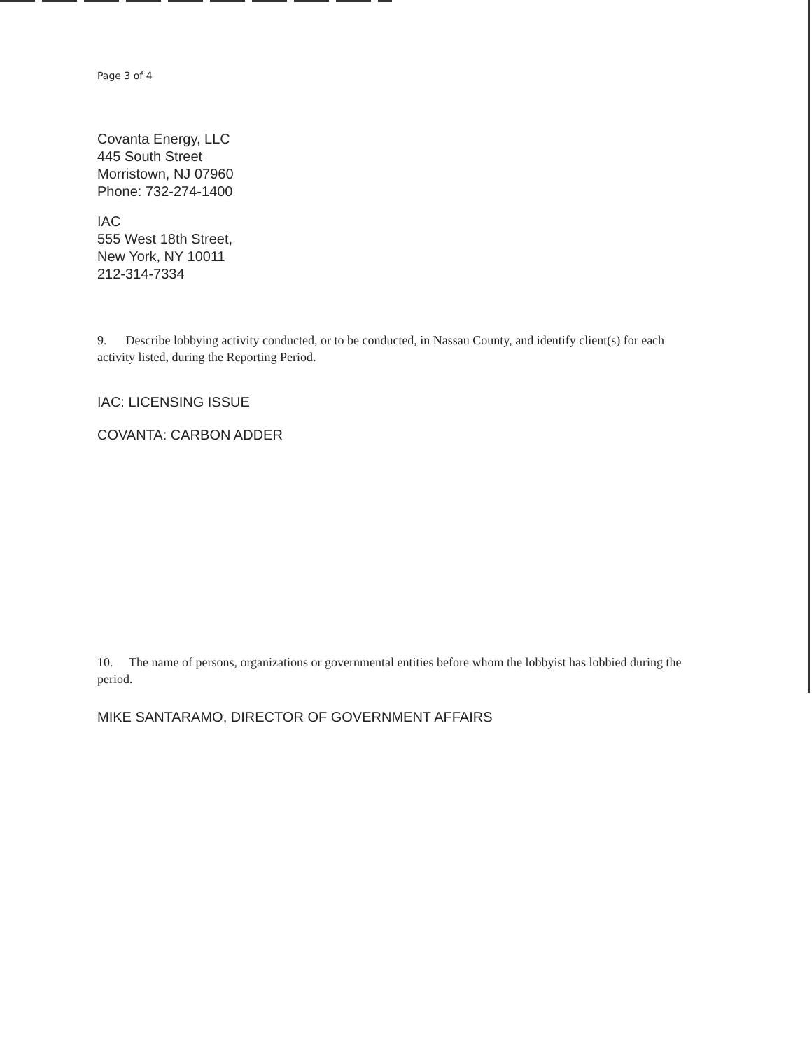Page 3 of 4
Covanta Energy, LLC
445 South Street
Morristown, NJ 07960
Phone: 732-274-1400
IAC
555 West 18th Street,
New York, NY 10011
212-314-7334
9. Describe lobbying activity conducted, or to be conducted, in Nassau County, and identify client(s) for each activity listed, during the Reporting Period.
IAC: LICENSING ISSUE
COVANTA: CARBON ADDER
10. The name of persons, organizations or governmental entities before whom the lobbyist has lobbied during the period.
MIKE SANTARAMO, DIRECTOR OF GOVERNMENT AFFAIRS